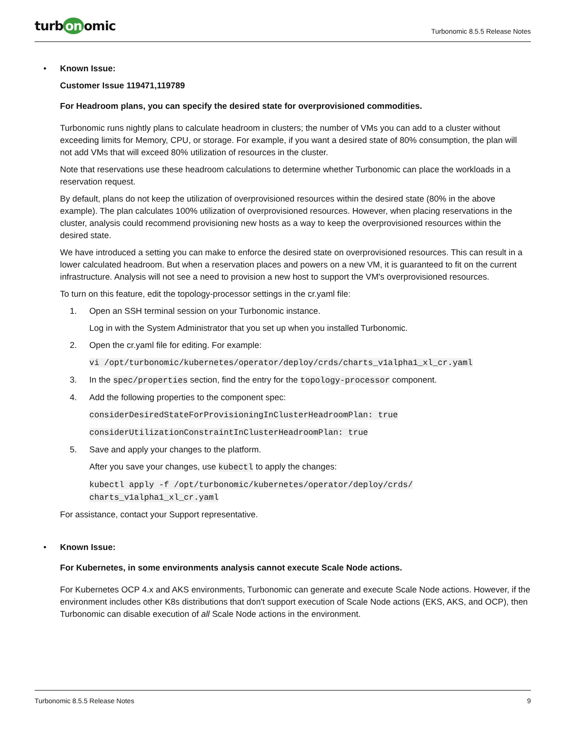turb on omic
Turbonomic 8.5.5 Release Notes
• Known Issue:
Customer Issue 119471,119789
For Headroom plans, you can specify the desired state for overprovisioned commodities.
Turbonomic runs nightly plans to calculate headroom in clusters; the number of VMs you can add to a cluster without exceeding limits for Memory, CPU, or storage. For example, if you want a desired state of 80% consumption, the plan will not add VMs that will exceed 80% utilization of resources in the cluster.
Note that reservations use these headroom calculations to determine whether Turbonomic can place the workloads in a reservation request.
By default, plans do not keep the utilization of overprovisioned resources within the desired state (80% in the above example). The plan calculates 100% utilization of overprovisioned resources. However, when placing reservations in the cluster, analysis could recommend provisioning new hosts as a way to keep the overprovisioned resources within the desired state.
We have introduced a setting you can make to enforce the desired state on overprovisioned resources. This can result in a lower calculated headroom. But when a reservation places and powers on a new VM, it is guaranteed to fit on the current infrastructure. Analysis will not see a need to provision a new host to support the VM's overprovisioned resources.
To turn on this feature, edit the topology-processor settings in the cr.yaml file:
1. Open an SSH terminal session on your Turbonomic instance.
Log in with the System Administrator that you set up when you installed Turbonomic.
2. Open the cr.yaml file for editing. For example:
vi /opt/turbonomic/kubernetes/operator/deploy/crds/charts_v1alpha1_xl_cr.yaml
3. In the spec/properties section, find the entry for the topology-processor component.
4. Add the following properties to the component spec:
considerDesiredStateForProvisioningInClusterHeadroomPlan: true
considerUtilizationConstraintInClusterHeadroomPlan: true
5. Save and apply your changes to the platform.
After you save your changes, use kubectl to apply the changes:
kubectl apply -f /opt/turbonomic/kubernetes/operator/deploy/crds/
charts_v1alpha1_xl_cr.yaml
For assistance, contact your Support representative.
• Known Issue:
For Kubernetes, in some environments analysis cannot execute Scale Node actions.
For Kubernetes OCP 4.x and AKS environments, Turbonomic can generate and execute Scale Node actions. However, if the environment includes other K8s distributions that don't support execution of Scale Node actions (EKS, AKS, and OCP), then Turbonomic can disable execution of all Scale Node actions in the environment.
Turbonomic 8.5.5 Release Notes 9